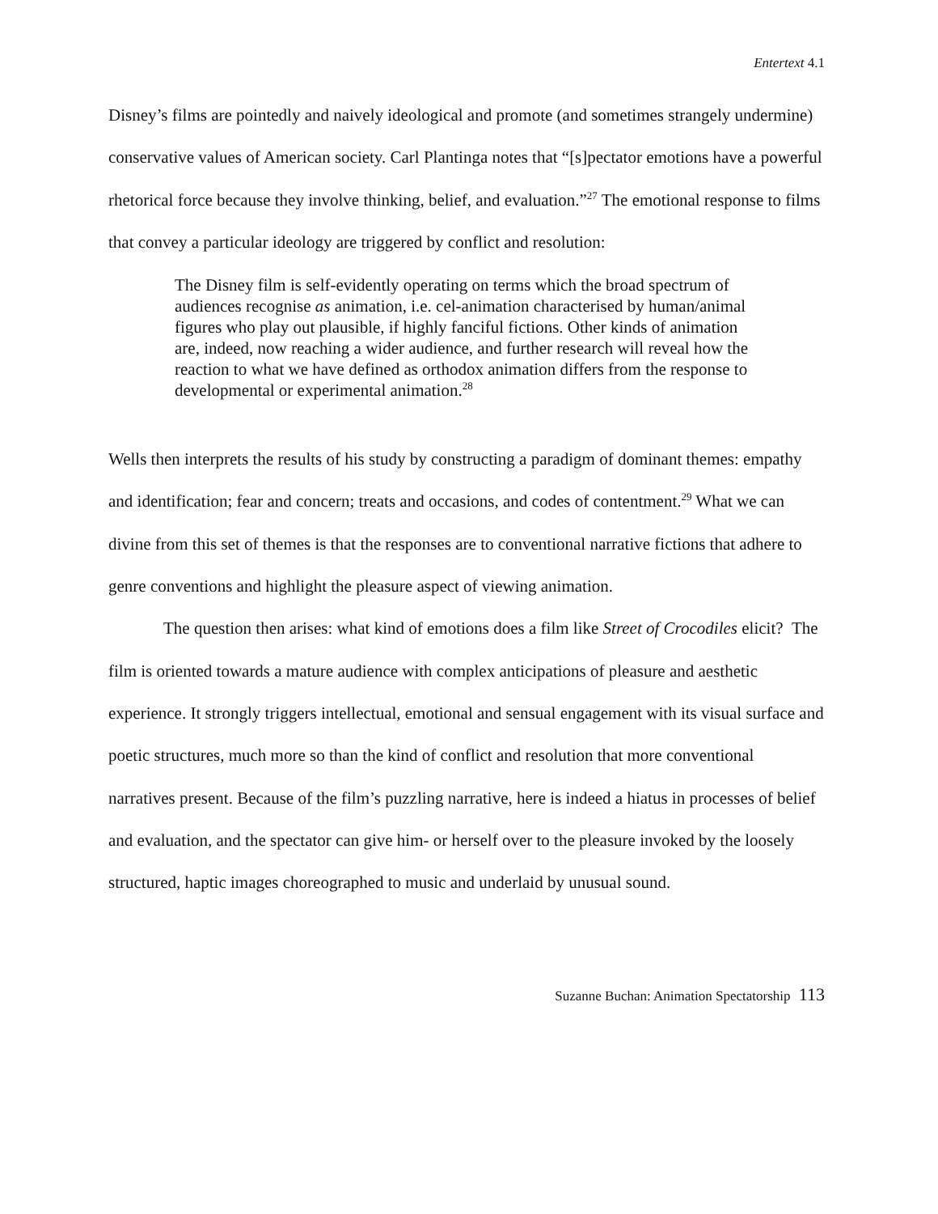Entertext 4.1
Disney’s films are pointedly and naively ideological and promote (and sometimes strangely undermine) conservative values of American society. Carl Plantinga notes that “[s]pectator emotions have a powerful rhetorical force because they involve thinking, belief, and evaluation.”<sup>27</sup> The emotional response to films that convey a particular ideology are triggered by conflict and resolution:
The Disney film is self-evidently operating on terms which the broad spectrum of audiences recognise as animation, i.e. cel-animation characterised by human/animal figures who play out plausible, if highly fanciful fictions. Other kinds of animation are, indeed, now reaching a wider audience, and further research will reveal how the reaction to what we have defined as orthodox animation differs from the response to developmental or experimental animation.<sup>28</sup>
Wells then interprets the results of his study by constructing a paradigm of dominant themes: empathy and identification; fear and concern; treats and occasions, and codes of contentment.<sup>29</sup> What we can divine from this set of themes is that the responses are to conventional narrative fictions that adhere to genre conventions and highlight the pleasure aspect of viewing animation.
The question then arises: what kind of emotions does a film like Street of Crocodiles elicit? The film is oriented towards a mature audience with complex anticipations of pleasure and aesthetic experience. It strongly triggers intellectual, emotional and sensual engagement with its visual surface and poetic structures, much more so than the kind of conflict and resolution that more conventional narratives present. Because of the film’s puzzling narrative, here is indeed a hiatus in processes of belief and evaluation, and the spectator can give him- or herself over to the pleasure invoked by the loosely structured, haptic images choreographed to music and underlaid by unusual sound.
Suzanne Buchan: Animation Spectatorship 113